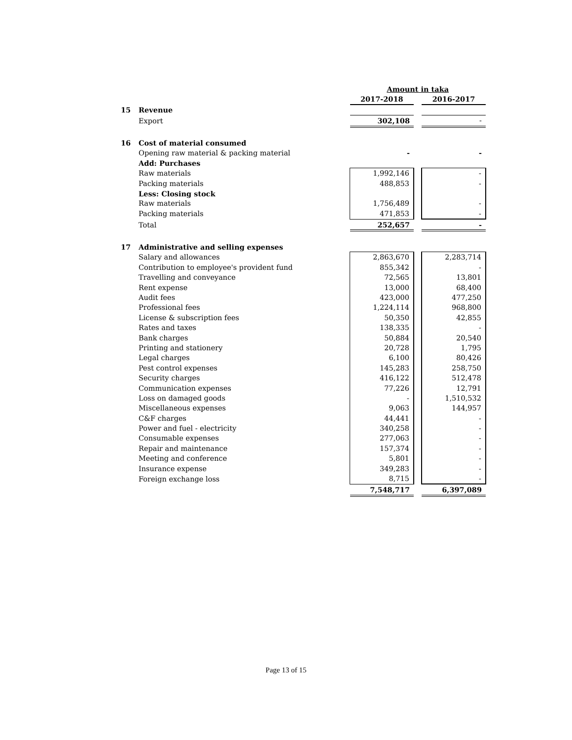| | | Amount in taka | | |
| | | 2017-2018 | | 2016-2017 |
| 15 | Revenue | | | |
| | Export | 302,108 | | - |
| 16 | Cost of material consumed | | | |
| | Opening raw material & packing material | - | | - |
| | Add: Purchases | | | |
| | Raw materials | 1,992,146 | | - |
| | Packing materials | 488,853 | | - |
| | Less: Closing stock | | | |
| | Raw materials | 1,756,489 | | - |
| | Packing materials | 471,853 | | - |
| | Total | 252,657 | | - |
| 17 | Administrative and selling expenses | | | |
| | Salary and allowances | 2,863,670 | | 2,283,714 |
| | Contribution to employee's provident fund | 855,342 | | - |
| | Travelling and conveyance | 72,565 | | 13,801 |
| | Rent expense | 13,000 | | 68,400 |
| | Audit fees | 423,000 | | 477,250 |
| | Professional fees | 1,224,114 | | 968,800 |
| | License & subscription fees | 50,350 | | 42,855 |
| | Rates and taxes | 138,335 | | - |
| | Bank charges | 50,884 | | 20,540 |
| | Printing and stationery | 20,728 | | 1,795 |
| | Legal charges | 6,100 | | 80,426 |
| | Pest control expenses | 145,283 | | 258,750 |
| | Security charges | 416,122 | | 512,478 |
| | Communication expenses | 77,226 | | 12,791 |
| | Loss on damaged goods | - | | 1,510,532 |
| | Miscellaneous expenses | 9,063 | | 144,957 |
| | C&F charges | 44,441 | | - |
| | Power and fuel - electricity | 340,258 | | - |
| | Consumable expenses | 277,063 | | - |
| | Repair and maintenance | 157,374 | | - |
| | Meeting and conference | 5,801 | | - |
| | Insurance expense | 349,283 | | - |
| | Foreign exchange loss | 8,715 | | - |
| | | 7,548,717 | | 6,397,089 |
Page 13 of 15